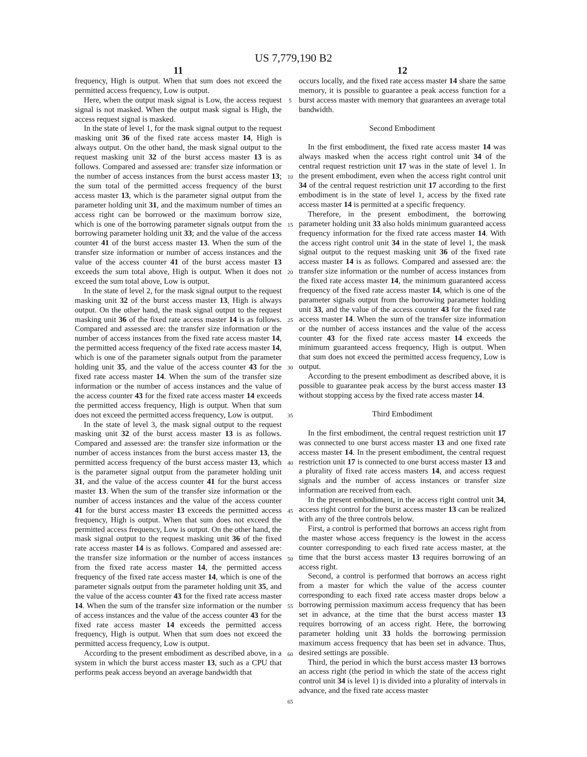US 7,779,190 B2
11
frequency, High is output. When that sum does not exceed the permitted access frequency, Low is output.
Here, when the output mask signal is Low, the access request signal is not masked. When the output mask signal is High, the access request signal is masked.
In the state of level 1, for the mask signal output to the request masking unit 36 of the fixed rate access master 14, High is always output. On the other hand, the mask signal output to the request masking unit 32 of the burst access master 13 is as follows. Compared and assessed are: transfer size information or the number of access instances from the burst access master 13; the sum total of the permitted access frequency of the burst access master 13, which is the parameter signal output from the parameter holding unit 31, and the maximum number of times an access right can be borrowed or the maximum borrow size, which is one of the borrowing parameter signals output from the borrowing parameter holding unit 33; and the value of the access counter 41 of the burst access master 13. When the sum of the transfer size information or number of access instances and the value of the access counter 41 of the burst access master 13 exceeds the sum total above, High is output. When it does not exceed the sum total above, Low is output.
In the state of level 2, for the mask signal output to the request masking unit 32 of the burst access master 13, High is always output. On the other hand, the mask signal output to the request masking unit 36 of the fixed rate access master 14 is as follows. Compared and assessed are: the transfer size information or the number of access instances from the fixed rate access master 14, the permitted access frequency of the fixed rate access master 14, which is one of the parameter signals output from the parameter holding unit 35, and the value of the access counter 43 for the fixed rate access master 14. When the sum of the transfer size information or the number of access instances and the value of the access counter 43 for the fixed rate access master 14 exceeds the permitted access frequency, High is output. When that sum does not exceed the permitted access frequency, Low is output.
In the state of level 3, the mask signal output to the request masking unit 32 of the burst access master 13 is as follows. Compared and assessed are: the transfer size information or the number of access instances from the burst access master 13, the permitted access frequency of the burst access master 13, which is the parameter signal output from the parameter holding unit 31, and the value of the access counter 41 for the burst access master 13. When the sum of the transfer size information or the number of access instances and the value of the access counter 41 for the burst access master 13 exceeds the permitted access frequency, High is output. When that sum does not exceed the permitted access frequency, Low is output. On the other hand, the mask signal output to the request masking unit 36 of the fixed rate access master 14 is as follows. Compared and assessed are: the transfer size information or the number of access instances from the fixed rate access master 14, the permitted access frequency of the fixed rate access master 14, which is one of the parameter signals output from the parameter holding unit 35, and the value of the access counter 43 for the fixed rate access master 14. When the sum of the transfer size information or the number of access instances and the value of the access counter 43 for the fixed rate access master 14 exceeds the permitted access frequency, High is output. When that sum does not exceed the permitted access frequency, Low is output.
According to the present embodiment as described above, in a system in which the burst access master 13, such as a CPU that performs peak access beyond an average bandwidth that
5
10
15
20
25
30
35
40
45
50
55
60
65
12
occurs locally, and the fixed rate access master 14 share the same memory, it is possible to guarantee a peak access function for a burst access master with memory that guarantees an average total bandwidth.
Second Embodiment
In the first embodiment, the fixed rate access master 14 was always masked when the access right control unit 34 of the central request restriction unit 17 was in the state of level 1. In the present embodiment, even when the access right control unit 34 of the central request restriction unit 17 according to the first embodiment is in the state of level 1, access by the fixed rate access master 14 is permitted at a specific frequency.
Therefore, in the present embodiment, the borrowing parameter holding unit 33 also holds minimum guaranteed access frequency information for the fixed rate access master 14. With the access right control unit 34 in the state of level 1, the mask signal output to the request masking unit 36 of the fixed rate access master 14 is as follows. Compared and assessed are: the transfer size information or the number of access instances from the fixed rate access master 14, the minimum guaranteed access frequency of the fixed rate access master 14, which is one of the parameter signals output from the borrowing parameter holding unit 33, and the value of the access counter 43 for the fixed rate access master 14. When the sum of the transfer size information or the number of access instances and the value of the access counter 43 for the fixed rate access master 14 exceeds the minimum guaranteed access frequency, High is output. When that sum does not exceed the permitted access frequency, Low is output.
According to the present embodiment as described above, it is possible to guarantee peak access by the burst access master 13 without stopping access by the fixed rate access master 14.
Third Embodiment
In the first embodiment, the central request restriction unit 17 was connected to one burst access master 13 and one fixed rate access master 14. In the present embodiment, the central request restriction unit 17 is connected to one burst access master 13 and a plurality of fixed rate access masters 14, and access request signals and the number of access instances or transfer size information are received from each.
In the present embodiment, in the access right control unit 34, access right control for the burst access master 13 can be realized with any of the three controls below.
First, a control is performed that borrows an access right from the master whose access frequency is the lowest in the access counter corresponding to each fixed rate access master, at the time that the burst access master 13 requires borrowing of an access right.
Second, a control is performed that borrows an access right from a master for which the value of the access counter corresponding to each fixed rate access master drops below a borrowing permission maximum access frequency that has been set in advance, at the time that the burst access master 13 requires borrowing of an access right. Here, the borrowing parameter holding unit 33 holds the borrowing permission maximum access frequency that has been set in advance. Thus, desired settings are possible.
Third, the period in which the burst access master 13 borrows an access right (the period in which the state of the access right control unit 34 is level 1) is divided into a plurality of intervals in advance, and the fixed rate access master